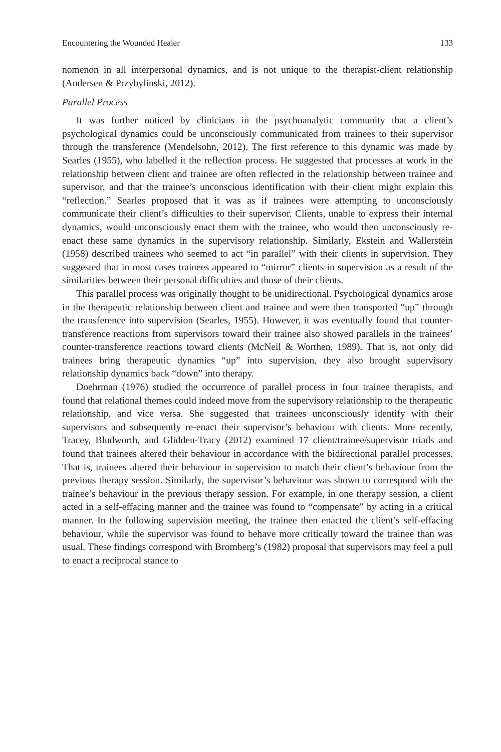Encountering the Wounded Healer 133
nomenon in all interpersonal dynamics, and is not unique to the therapist-client relationship (Andersen & Przybylinski, 2012).
Parallel Process
It was further noticed by clinicians in the psychoanalytic community that a client’s psychological dynamics could be unconsciously communicated from trainees to their supervisor through the transference (Mendelsohn, 2012). The first reference to this dynamic was made by Searles (1955), who labelled it the reflection process. He suggested that processes at work in the relationship between client and trainee are often reflected in the relationship between trainee and supervisor, and that the trainee’s unconscious identification with their client might explain this “reflection.” Searles proposed that it was as if trainees were attempting to unconsciously communicate their client’s difficulties to their supervisor. Clients, unable to express their internal dynamics, would unconsciously enact them with the trainee, who would then unconsciously re-enact these same dynamics in the supervisory relationship. Similarly, Ekstein and Wallerstein (1958) described trainees who seemed to act “in parallel” with their clients in supervision. They suggested that in most cases trainees appeared to “mirror” clients in supervision as a result of the similarities between their personal difficulties and those of their clients.
This parallel process was originally thought to be unidirectional. Psychological dynamics arose in the therapeutic relationship between client and trainee and were then transported “up” through the transference into supervision (Searles, 1955). However, it was eventually found that counter-transference reactions from supervisors toward their trainee also showed parallels in the trainees’ counter-transference reactions toward clients (McNeil & Worthen, 1989). That is, not only did trainees bring therapeutic dynamics “up” into supervision, they also brought supervisory relationship dynamics back “down” into therapy.
Doehrman (1976) studied the occurrence of parallel process in four trainee therapists, and found that relational themes could indeed move from the supervisory relationship to the therapeutic relationship, and vice versa. She suggested that trainees unconsciously identify with their supervisors and subsequently re-enact their supervisor’s behaviour with clients. More recently, Tracey, Bludworth, and Glidden-Tracy (2012) examined 17 client/trainee/supervisor triads and found that trainees altered their behaviour in accordance with the bidirectional parallel processes. That is, trainees altered their behaviour in supervision to match their client’s behaviour from the previous therapy session. Similarly, the supervisor’s behaviour was shown to correspond with the trainee’s behaviour in the previous therapy session. For example, in one therapy session, a client acted in a self-effacing manner and the trainee was found to “compensate” by acting in a critical manner. In the following supervision meeting, the trainee then enacted the client’s self-effacing behaviour, while the supervisor was found to behave more critically toward the trainee than was usual. These findings correspond with Bromberg’s (1982) proposal that supervisors may feel a pull to enact a reciprocal stance to